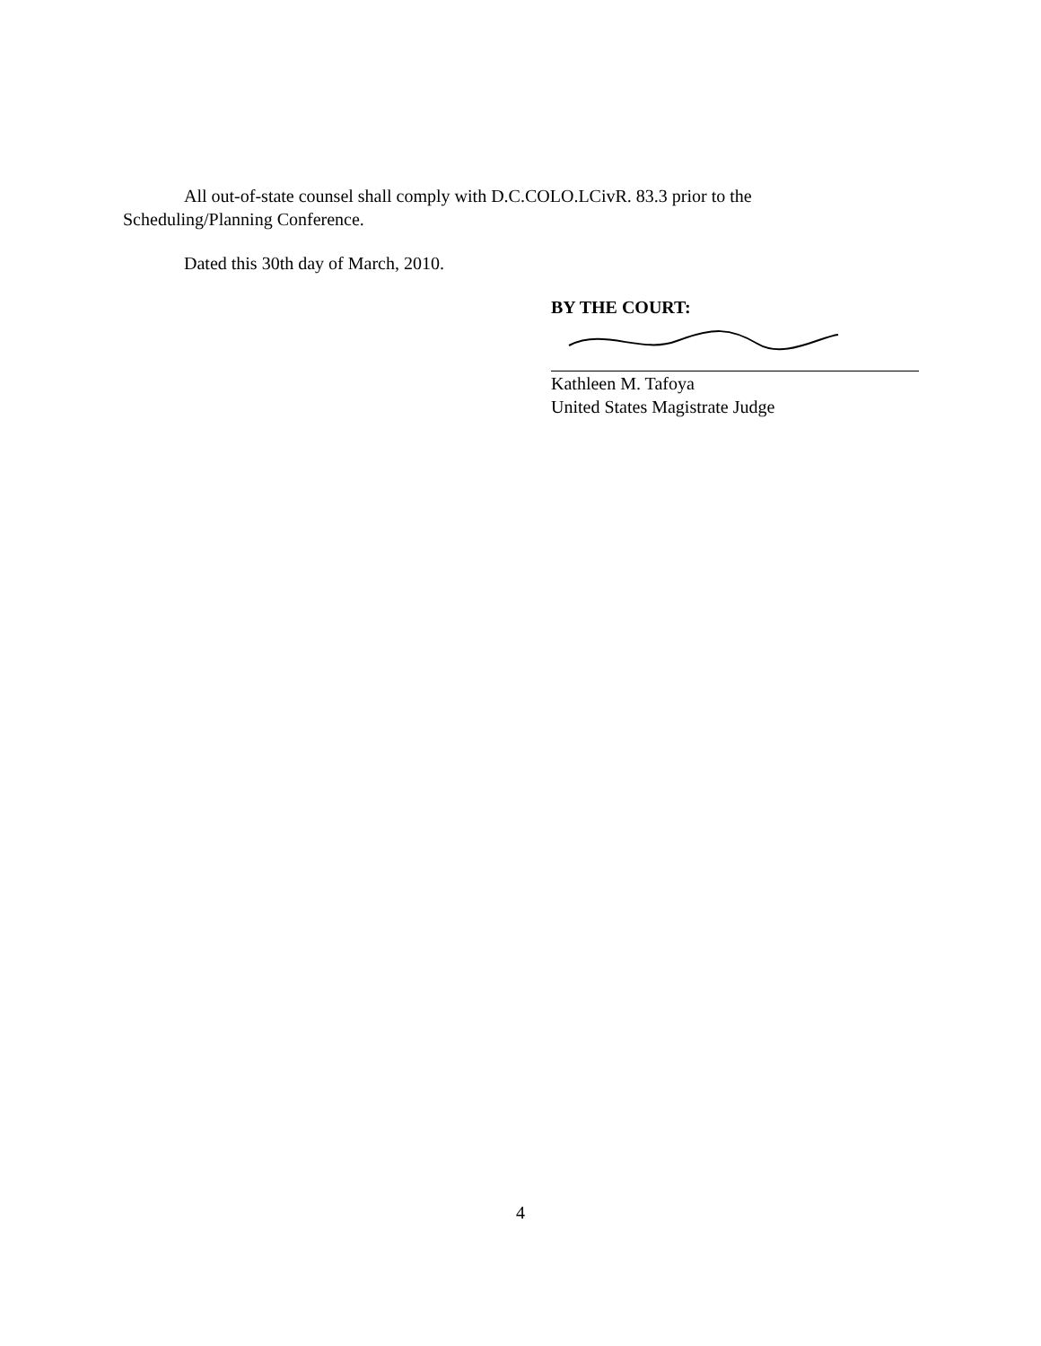All out-of-state counsel shall comply with D.C.COLO.LCivR. 83.3 prior to the Scheduling/Planning Conference.
Dated this 30th day of March, 2010.
BY THE COURT:
Kathleen M. Tafoya
United States Magistrate Judge
4